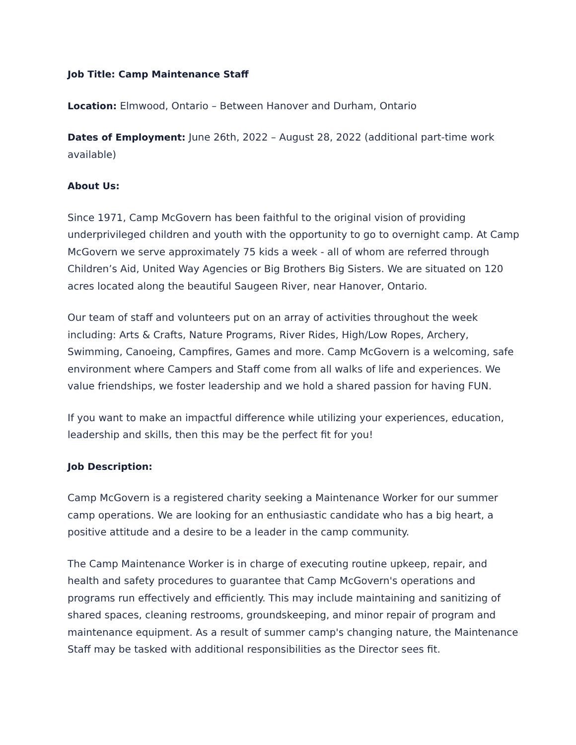Job Title: Camp Maintenance Staff
Location: Elmwood, Ontario – Between Hanover and Durham, Ontario
Dates of Employment: June 26th, 2022 – August 28, 2022 (additional part-time work available)
About Us:
Since 1971, Camp McGovern has been faithful to the original vision of providing underprivileged children and youth with the opportunity to go to overnight camp. At Camp McGovern we serve approximately 75 kids a week - all of whom are referred through Children’s Aid, United Way Agencies or Big Brothers Big Sisters. We are situated on 120 acres located along the beautiful Saugeen River, near Hanover, Ontario.
Our team of staff and volunteers put on an array of activities throughout the week including: Arts & Crafts, Nature Programs, River Rides, High/Low Ropes, Archery, Swimming, Canoeing, Campfires, Games and more. Camp McGovern is a welcoming, safe environment where Campers and Staff come from all walks of life and experiences. We value friendships, we foster leadership and we hold a shared passion for having FUN.
If you want to make an impactful difference while utilizing your experiences, education, leadership and skills, then this may be the perfect fit for you!
Job Description:
Camp McGovern is a registered charity seeking a Maintenance Worker for our summer camp operations. We are looking for an enthusiastic candidate who has a big heart, a positive attitude and a desire to be a leader in the camp community.
The Camp Maintenance Worker is in charge of executing routine upkeep, repair, and health and safety procedures to guarantee that Camp McGovern's operations and programs run effectively and efficiently. This may include maintaining and sanitizing of shared spaces, cleaning restrooms, groundskeeping, and minor repair of program and maintenance equipment. As a result of summer camp's changing nature, the Maintenance Staff may be tasked with additional responsibilities as the Director sees fit.